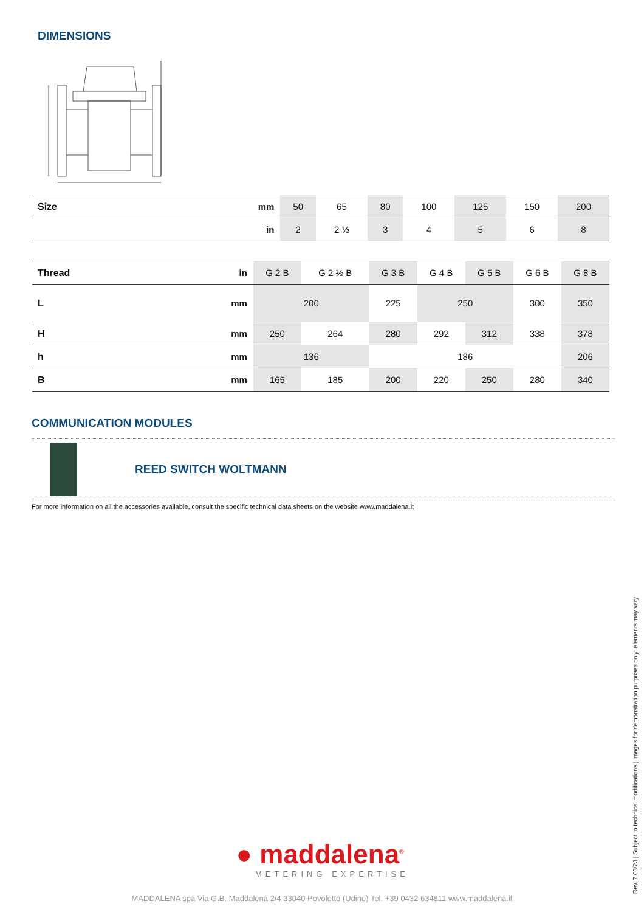DIMENSIONS
| Size | mm | 50 | 65 | 80 | 100 | 125 | 150 | 200 |
| | in | 2 | 2 ½ | 3 | 4 | 5 | 6 | 8 |
| Thread | in | G 2 B | G 2 ½ B | G 3 B | G 4 B | G 5 B | G 6 B | G 8 B |
| L | mm | 200 | | 225 | 250 | | 300 | 350 |
| H | mm | 250 | 264 | 280 | 292 | 312 | 338 | 378 |
| h | mm | 136 | | 186 | | | | 206 |
| B | mm | 165 | 185 | 200 | 220 | 250 | 280 | 340 |
COMMUNICATION MODULES
REED SWITCH WOLTMANN
For more information on all the accessories available, consult the specific technical data sheets on the website www.maddalena.it
● maddalena<sup>®</sup>
METERING EXPERTISE
MADDALENA spa Via G.B. Maddalena 2/4 33040 Povoletto (Udine) Tel. +39 0432 634811 www.maddalena.it Rev. 7 03/23 | Subject to technical modifications | Images for demonstration purposes only: elements may vary